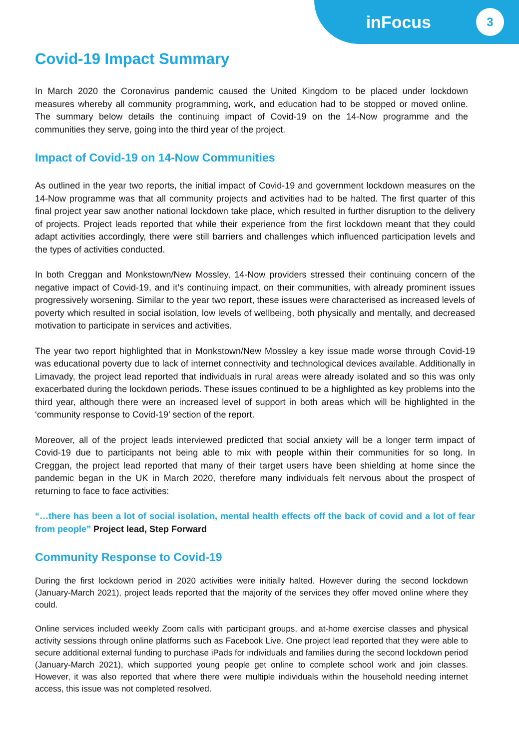inFocus 3
Covid-19 Impact Summary
In March 2020 the Coronavirus pandemic caused the United Kingdom to be placed under lockdown measures whereby all community programming, work, and education had to be stopped or moved online. The summary below details the continuing impact of Covid-19 on the 14-Now programme and the communities they serve, going into the third year of the project.
Impact of Covid-19 on 14-Now Communities
As outlined in the year two reports, the initial impact of Covid-19 and government lockdown measures on the 14-Now programme was that all community projects and activities had to be halted. The first quarter of this final project year saw another national lockdown take place, which resulted in further disruption to the delivery of projects. Project leads reported that while their experience from the first lockdown meant that they could adapt activities accordingly, there were still barriers and challenges which influenced participation levels and the types of activities conducted.
In both Creggan and Monkstown/New Mossley, 14-Now providers stressed their continuing concern of the negative impact of Covid-19, and it’s continuing impact, on their communities, with already prominent issues progressively worsening. Similar to the year two report, these issues were characterised as increased levels of poverty which resulted in social isolation, low levels of wellbeing, both physically and mentally, and decreased motivation to participate in services and activities.
The year two report highlighted that in Monkstown/New Mossley a key issue made worse through Covid-19 was educational poverty due to lack of internet connectivity and technological devices available. Additionally in Limavady, the project lead reported that individuals in rural areas were already isolated and so this was only exacerbated during the lockdown periods. These issues continued to be a highlighted as key problems into the third year, although there were an increased level of support in both areas which will be highlighted in the ‘community response to Covid-19’ section of the report.
Moreover, all of the project leads interviewed predicted that social anxiety will be a longer term impact of Covid-19 due to participants not being able to mix with people within their communities for so long. In Creggan, the project lead reported that many of their target users have been shielding at home since the pandemic began in the UK in March 2020, therefore many individuals felt nervous about the prospect of returning to face to face activities:
“…there has been a lot of social isolation, mental health effects off the back of covid and a lot of fear from people” Project lead, Step Forward
Community Response to Covid-19
During the first lockdown period in 2020 activities were initially halted. However during the second lockdown (January-March 2021), project leads reported that the majority of the services they offer moved online where they could.
Online services included weekly Zoom calls with participant groups, and at-home exercise classes and physical activity sessions through online platforms such as Facebook Live. One project lead reported that they were able to secure additional external funding to purchase iPads for individuals and families during the second lockdown period (January-March 2021), which supported young people get online to complete school work and join classes. However, it was also reported that where there were multiple individuals within the household needing internet access, this issue was not completed resolved.